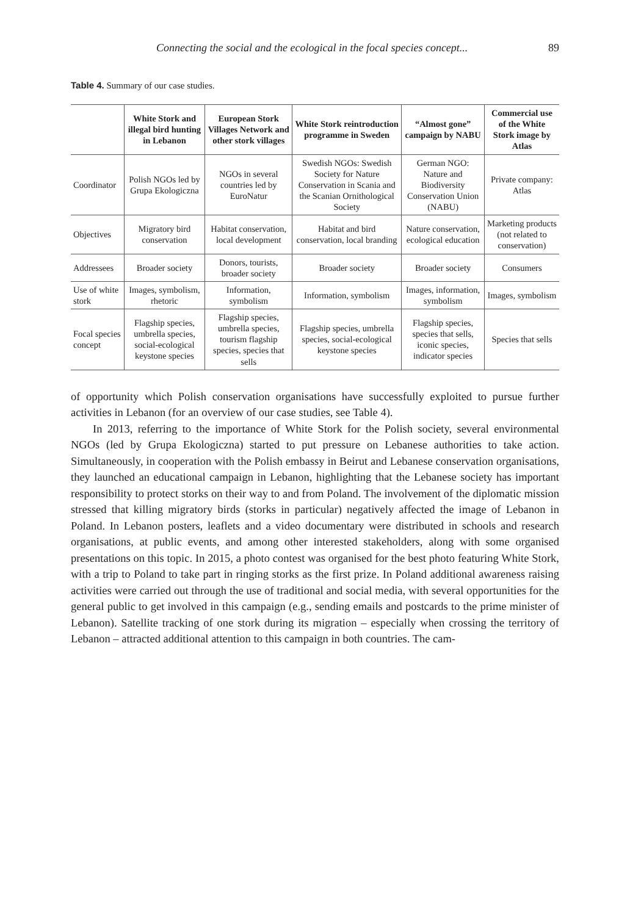Connecting the social and the ecological in the focal species concept... 89
Table 4. Summary of our case studies.
| | White Stork and illegal bird hunting in Lebanon | European Stork Villages Network and other stork villages | White Stork reintroduction programme in Sweden | “Almost gone” campaign by NABU | Commercial use of the White Stork image by Atlas |
| --- | --- | --- | --- | --- | --- |
| Coordinator | Polish NGOs led by Grupa Ekologiczna | NGOs in several countries led by EuroNatur | Swedish NGOs: Swedish Society for Nature Conservation in Scania and the Scanian Ornithological Society | German NGO: Nature and Biodiversity Conservation Union (NABU) | Private company: Atlas |
| Objectives | Migratory bird conservation | Habitat conservation, local development | Habitat and bird conservation, local branding | Nature conservation, ecological education | Marketing products (not related to conservation) |
| Addressees | Broader society | Donors, tourists, broader society | Broader society | Broader society | Consumers |
| Use of white stork | Images, symbolism, rhetoric | Information, symbolism | Information, symbolism | Images, information, symbolism | Images, symbolism |
| Focal species concept | Flagship species, umbrella species, social-ecological keystone species | Flagship species, umbrella species, tourism flagship species, species that sells | Flagship species, umbrella species, social-ecological keystone species | Flagship species, species that sells, iconic species, indicator species | Species that sells |
of opportunity which Polish conservation organisations have successfully exploited to pursue further activities in Lebanon (for an overview of our case studies, see Table 4).
In 2013, referring to the importance of White Stork for the Polish society, several environmental NGOs (led by Grupa Ekologiczna) started to put pressure on Lebanese authorities to take action. Simultaneously, in cooperation with the Polish embassy in Beirut and Lebanese conservation organisations, they launched an educational campaign in Lebanon, highlighting that the Lebanese society has important responsibility to protect storks on their way to and from Poland. The involvement of the diplomatic mission stressed that killing migratory birds (storks in particular) negatively affected the image of Lebanon in Poland. In Lebanon posters, leaflets and a video documentary were distributed in schools and research organisations, at public events, and among other interested stakeholders, along with some organised presentations on this topic. In 2015, a photo contest was organised for the best photo featuring White Stork, with a trip to Poland to take part in ringing storks as the first prize. In Poland additional awareness raising activities were carried out through the use of traditional and social media, with several opportunities for the general public to get involved in this campaign (e.g., sending emails and postcards to the prime minister of Lebanon). Satellite tracking of one stork during its migration – especially when crossing the territory of Lebanon – attracted additional attention to this campaign in both countries. The cam-